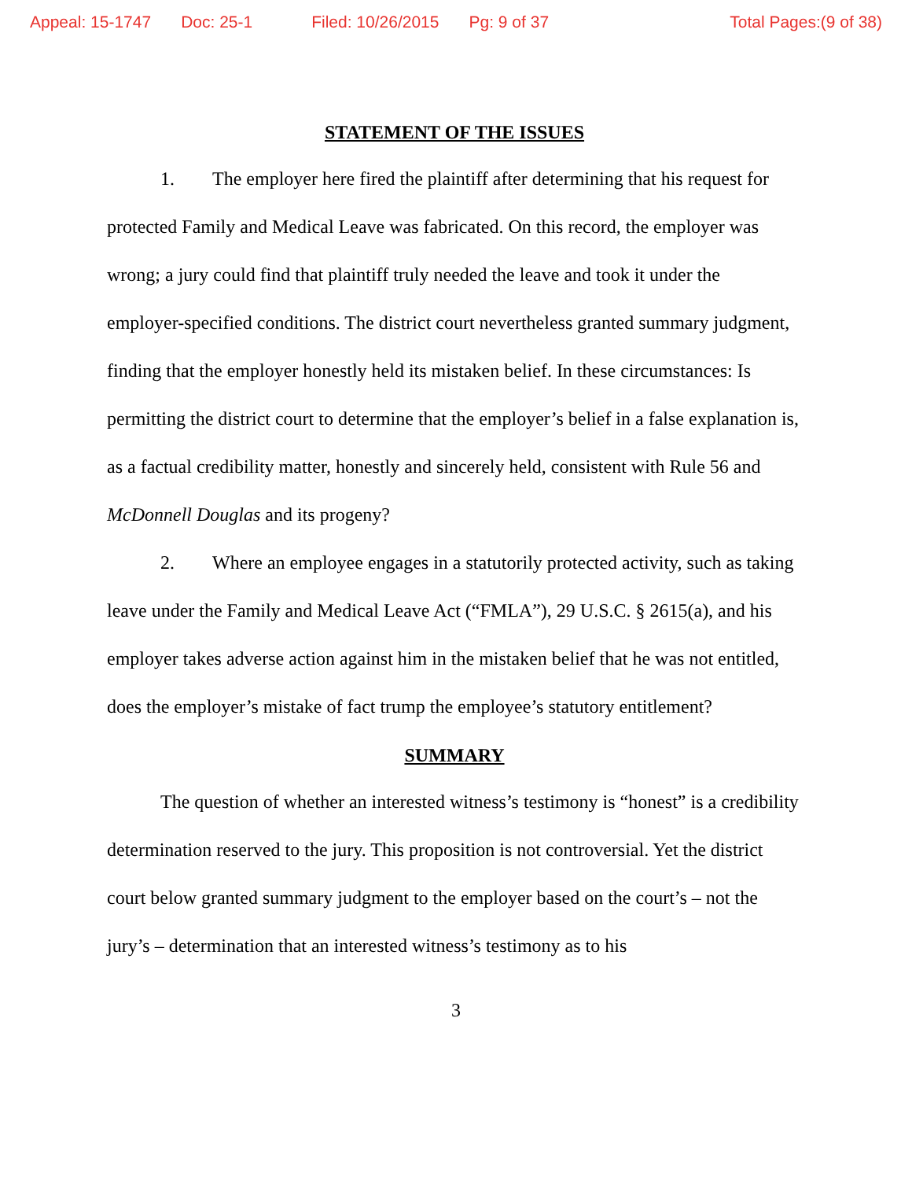Appeal: 15-1747 Doc: 25-1 Filed: 10/26/2015 Pg: 9 of 37 Total Pages:(9 of 38)
STATEMENT OF THE ISSUES
1. The employer here fired the plaintiff after determining that his request for protected Family and Medical Leave was fabricated. On this record, the employer was wrong; a jury could find that plaintiff truly needed the leave and took it under the employer-specified conditions. The district court nevertheless granted summary judgment, finding that the employer honestly held its mistaken belief. In these circumstances: Is permitting the district court to determine that the employer’s belief in a false explanation is, as a factual credibility matter, honestly and sincerely held, consistent with Rule 56 and McDonnell Douglas and its progeny?
2. Where an employee engages in a statutorily protected activity, such as taking leave under the Family and Medical Leave Act (“FMLA”), 29 U.S.C. § 2615(a), and his employer takes adverse action against him in the mistaken belief that he was not entitled, does the employer’s mistake of fact trump the employee’s statutory entitlement?
SUMMARY
The question of whether an interested witness’s testimony is “honest” is a credibility determination reserved to the jury. This proposition is not controversial. Yet the district court below granted summary judgment to the employer based on the court’s – not the jury’s – determination that an interested witness’s testimony as to his
3